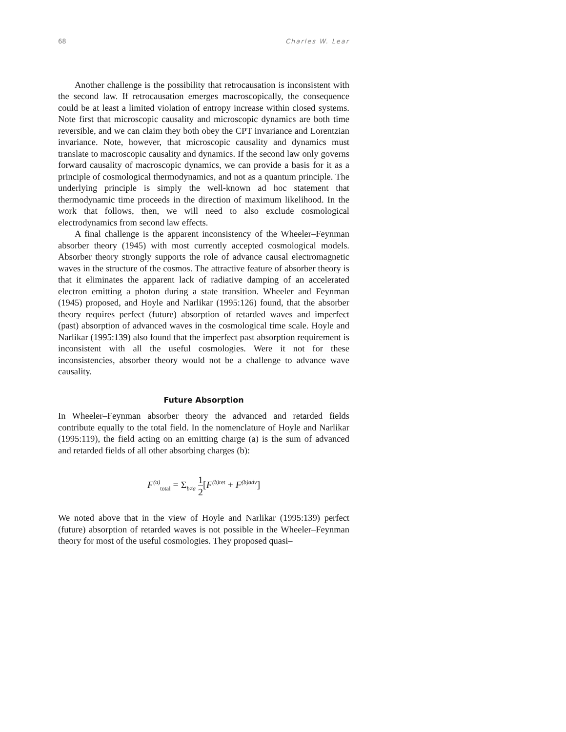68 Charles W. Lear
Another challenge is the possibility that retrocausation is inconsistent with the second law. If retrocausation emerges macroscopically, the consequence could be at least a limited violation of entropy increase within closed systems. Note first that microscopic causality and microscopic dynamics are both time reversible, and we can claim they both obey the CPT invariance and Lorentzian invariance. Note, however, that microscopic causality and dynamics must translate to macroscopic causality and dynamics. If the second law only governs forward causality of macroscopic dynamics, we can provide a basis for it as a principle of cosmological thermodynamics, and not as a quantum principle. The underlying principle is simply the well-known ad hoc statement that thermodynamic time proceeds in the direction of maximum likelihood. In the work that follows, then, we will need to also exclude cosmological electrodynamics from second law effects.
A final challenge is the apparent inconsistency of the Wheeler–Feynman absorber theory (1945) with most currently accepted cosmological models. Absorber theory strongly supports the role of advance causal electromagnetic waves in the structure of the cosmos. The attractive feature of absorber theory is that it eliminates the apparent lack of radiative damping of an accelerated electron emitting a photon during a state transition. Wheeler and Feynman (1945) proposed, and Hoyle and Narlikar (1995:126) found, that the absorber theory requires perfect (future) absorption of retarded waves and imperfect (past) absorption of advanced waves in the cosmological time scale. Hoyle and Narlikar (1995:139) also found that the imperfect past absorption requirement is inconsistent with all the useful cosmologies. Were it not for these inconsistencies, absorber theory would not be a challenge to advance wave causality.
Future Absorption
In Wheeler–Feynman absorber theory the advanced and retarded fields contribute equally to the total field. In the nomenclature of Hoyle and Narlikar (1995:119), the field acting on an emitting charge (a) is the sum of advanced and retarded fields of all other absorbing charges (b):
F<sup>(a)</sup><sub>total</sub> = Σ<sub>b≠a</sub> 1 2[F<sup>(b)ret</sup> + F<sup>(b)adv</sup>]
We noted above that in the view of Hoyle and Narlikar (1995:139) perfect (future) absorption of retarded waves is not possible in the Wheeler–Feynman theory for most of the useful cosmologies. They proposed quasi–